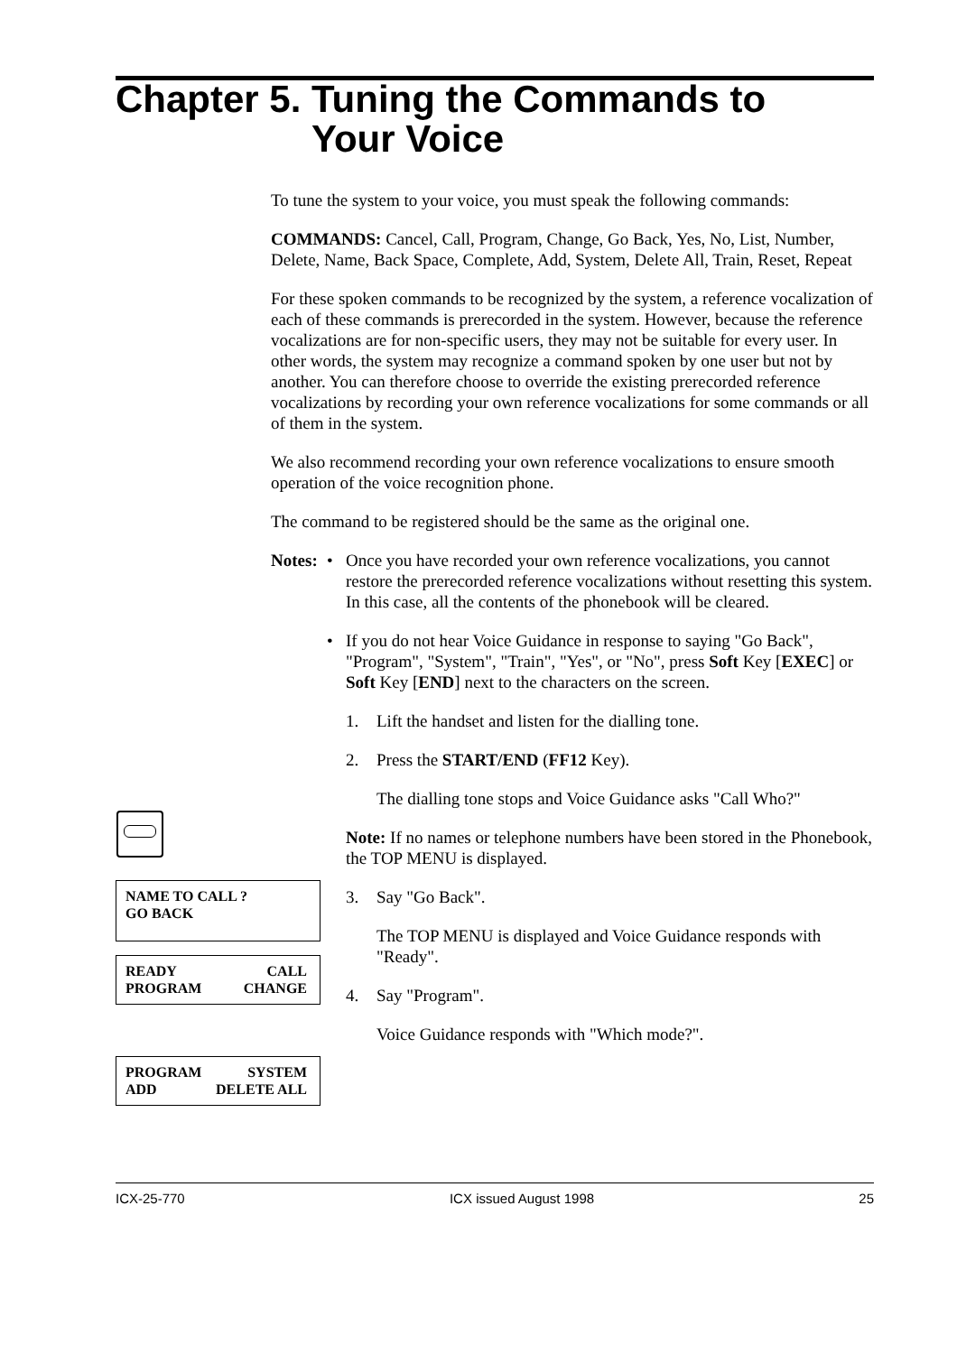Chapter 5. Tuning the Commands to Your Voice
To tune the system to your voice, you must speak the following commands:
COMMANDS: Cancel, Call, Program, Change, Go Back, Yes, No, List, Number, Delete, Name, Back Space, Complete, Add, System, Delete All, Train, Reset, Repeat
For these spoken commands to be recognized by the system, a reference vocalization of each of these commands is prerecorded in the system. However, because the reference vocalizations are for non-specific users, they may not be suitable for every user. In other words, the system may recognize a command spoken by one user but not by another. You can therefore choose to override the existing prerecorded reference vocalizations by recording your own reference vocalizations for some commands or all of them in the system.
We also recommend recording your own reference vocalizations to ensure smooth operation of the voice recognition phone.
The command to be registered should be the same as the original one.
Notes: • Once you have recorded your own reference vocalizations, you cannot restore the prerecorded reference vocalizations without resetting this system.
In this case, all the contents of the phonebook will be cleared.
• If you do not hear Voice Guidance in response to saying "Go Back", "Program", "System", "Train", "Yes", or "No", press Soft Key [EXEC] or Soft Key [END] next to the characters on the screen.
1. Lift the handset and listen for the dialling tone.
2. Press the START/END (FF12 Key).
The dialling tone stops and Voice Guidance asks "Call Who?"
Note: If no names or telephone numbers have been stored in the Phonebook, the TOP MENU is displayed.
3. Say "Go Back".
The TOP MENU is displayed and Voice Guidance responds with "Ready".
4. Say "Program".
Voice Guidance responds with "Which mode?".
NAME TO CALL ?
GO BACK
READY CALL
PROGRAM CHANGE
PROGRAM SYSTEM
ADD DELETE ALL
ICX-25-770 ICX issued August 1998 25